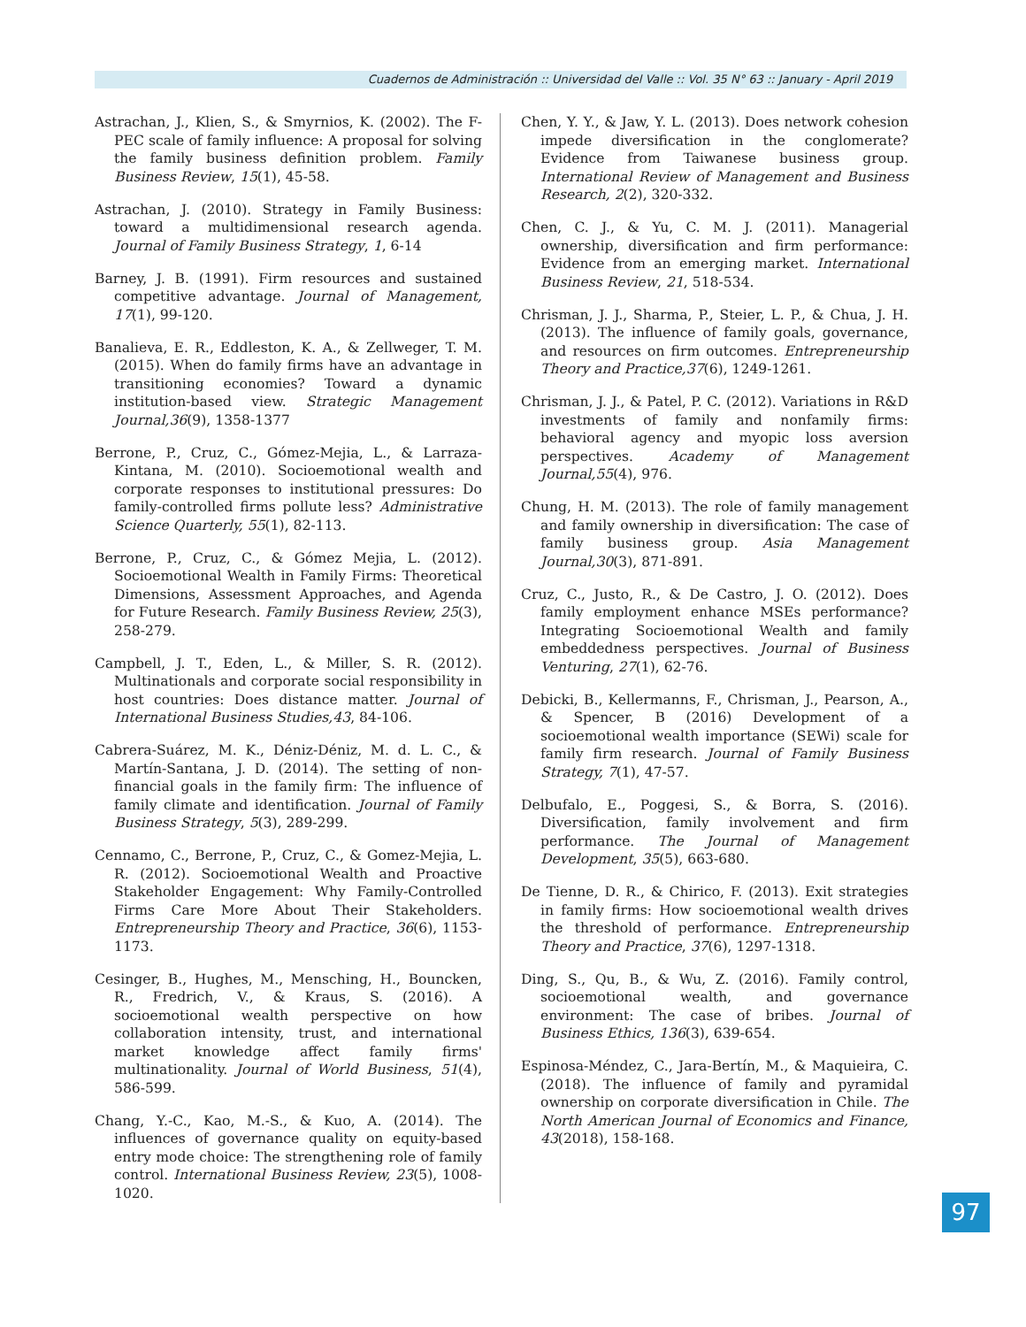Cuadernos de Administración :: Universidad del Valle :: Vol. 35 N° 63 :: January - April 2019
Astrachan, J., Klien, S., & Smyrnios, K. (2002). The F-PEC scale of family influence: A proposal for solving the family business definition problem. Family Business Review, 15(1), 45-58.
Astrachan, J. (2010). Strategy in Family Business: toward a multidimensional research agenda. Journal of Family Business Strategy, 1, 6-14
Barney, J. B. (1991). Firm resources and sustained competitive advantage. Journal of Management, 17(1), 99-120.
Banalieva, E. R., Eddleston, K. A., & Zellweger, T. M. (2015). When do family firms have an advantage in transitioning economies? Toward a dynamic institution-based view. Strategic Management Journal,36(9), 1358-1377
Berrone, P., Cruz, C., Gómez-Mejia, L., & Larraza-Kintana, M. (2010). Socioemotional wealth and corporate responses to institutional pressures: Do family-controlled firms pollute less? Administrative Science Quarterly, 55(1), 82-113.
Berrone, P., Cruz, C., & Gómez Mejia, L. (2012). Socioemotional Wealth in Family Firms: Theoretical Dimensions, Assessment Approaches, and Agenda for Future Research. Family Business Review, 25(3), 258-279.
Campbell, J. T., Eden, L., & Miller, S. R. (2012). Multinationals and corporate social responsibility in host countries: Does distance matter. Journal of International Business Studies,43, 84-106.
Cabrera-Suárez, M. K., Déniz-Déniz, M. d. L. C., & Martín-Santana, J. D. (2014). The setting of non-financial goals in the family firm: The influence of family climate and identification. Journal of Family Business Strategy, 5(3), 289-299.
Cennamo, C., Berrone, P., Cruz, C., & Gomez-Mejia, L. R. (2012). Socioemotional Wealth and Proactive Stakeholder Engagement: Why Family-Controlled Firms Care More About Their Stakeholders. Entrepreneurship Theory and Practice, 36(6), 1153-1173.
Cesinger, B., Hughes, M., Mensching, H., Bouncken, R., Fredrich, V., & Kraus, S. (2016). A socioemotional wealth perspective on how collaboration intensity, trust, and international market knowledge affect family firms' multinationality. Journal of World Business, 51(4), 586-599.
Chang, Y.-C., Kao, M.-S., & Kuo, A. (2014). The influences of governance quality on equity-based entry mode choice: The strengthening role of family control. International Business Review, 23(5), 1008-1020.
Chen, Y. Y., & Jaw, Y. L. (2013). Does network cohesion impede diversification in the conglomerate? Evidence from Taiwanese business group. International Review of Management and Business Research, 2(2), 320-332.
Chen, C. J., & Yu, C. M. J. (2011). Managerial ownership, diversification and firm performance: Evidence from an emerging market. International Business Review, 21, 518-534.
Chrisman, J. J., Sharma, P., Steier, L. P., & Chua, J. H. (2013). The influence of family goals, governance, and resources on firm outcomes. Entrepreneurship Theory and Practice,37(6), 1249-1261.
Chrisman, J. J., & Patel, P. C. (2012). Variations in R&D investments of family and nonfamily firms: behavioral agency and myopic loss aversion perspectives. Academy of Management Journal,55(4), 976.
Chung, H. M. (2013). The role of family management and family ownership in diversification: The case of family business group. Asia Management Journal,30(3), 871-891.
Cruz, C., Justo, R., & De Castro, J. O. (2012). Does family employment enhance MSEs performance? Integrating Socioemotional Wealth and family embeddedness perspectives. Journal of Business Venturing, 27(1), 62-76.
Debicki, B., Kellermanns, F., Chrisman, J., Pearson, A., & Spencer, B (2016) Development of a socioemotional wealth importance (SEWi) scale for family firm research. Journal of Family Business Strategy, 7(1), 47-57.
Delbufalo, E., Poggesi, S., & Borra, S. (2016). Diversification, family involvement and firm performance. The Journal of Management Development, 35(5), 663-680.
De Tienne, D. R., & Chirico, F. (2013). Exit strategies in family firms: How socioemotional wealth drives the threshold of performance. Entrepreneurship Theory and Practice, 37(6), 1297-1318.
Ding, S., Qu, B., & Wu, Z. (2016). Family control, socioemotional wealth, and governance environment: The case of bribes. Journal of Business Ethics, 136(3), 639-654.
Espinosa-Méndez, C., Jara-Bertín, M., & Maquieira, C. (2018). The influence of family and pyramidal ownership on corporate diversification in Chile. The North American Journal of Economics and Finance, 43(2018), 158-168.
97